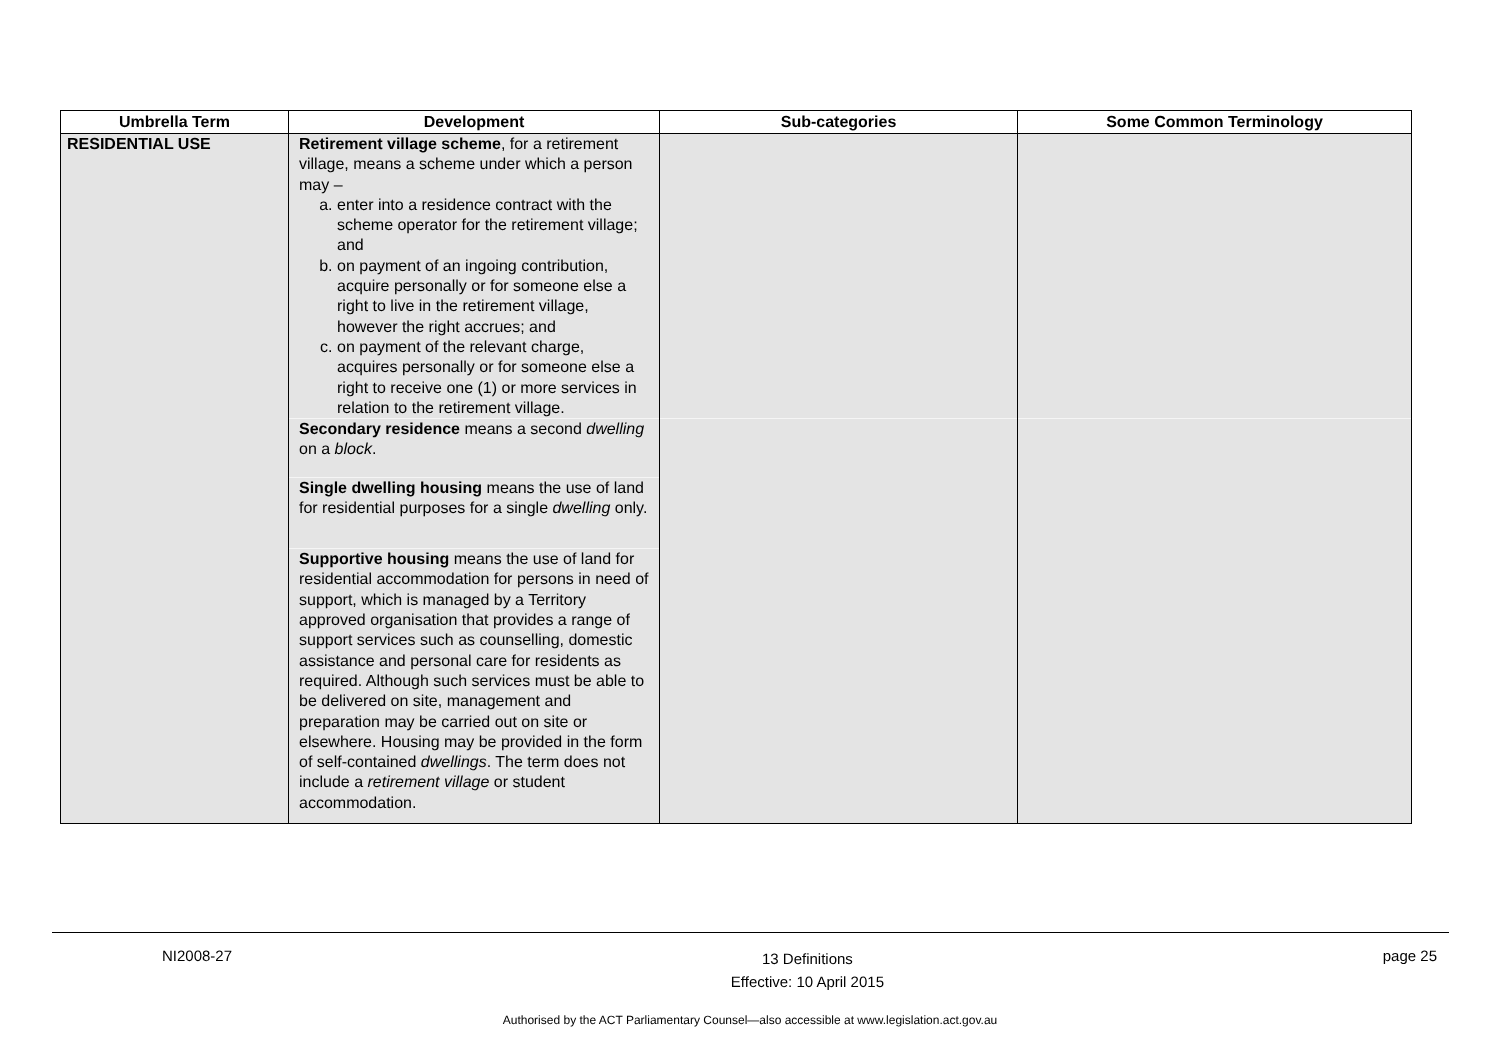| Umbrella Term | Development | Sub-categories | Some Common Terminology |
| --- | --- | --- | --- |
| RESIDENTIAL USE | Retirement village scheme , for a retirement village, means a scheme under which a person may – a. enter into a residence contract with the scheme operator for the retirement village; and b. on payment of an ingoing contribution, acquire personally or for someone else a right to live in the retirement village, however the right accrues; and c. on payment of the relevant charge, acquires personally or for someone else a right to receive one (1) or more services in relation to the retirement village. | | |
| | Secondary residence means a second dwelling on a block . | | |
| | Single dwelling housing means the use of land for residential purposes for a single dwelling only. | | |
| | Supportive housing means the use of land for residential accommodation for persons in need of support, which is managed by a Territory approved organisation that provides a range of support services such as counselling, domestic assistance and personal care for residents as required. Although such services must be able to be delivered on site, management and preparation may be carried out on site or elsewhere. Housing may be provided in the form of self-contained dwellings . The term does not include a retirement village or student accommodation. | | |
NI2008-27 13 Definitions
Effective: 10 April 2015 page 25
Authorised by the ACT Parliamentary Counsel—also accessible at www.legislation.act.gov.au